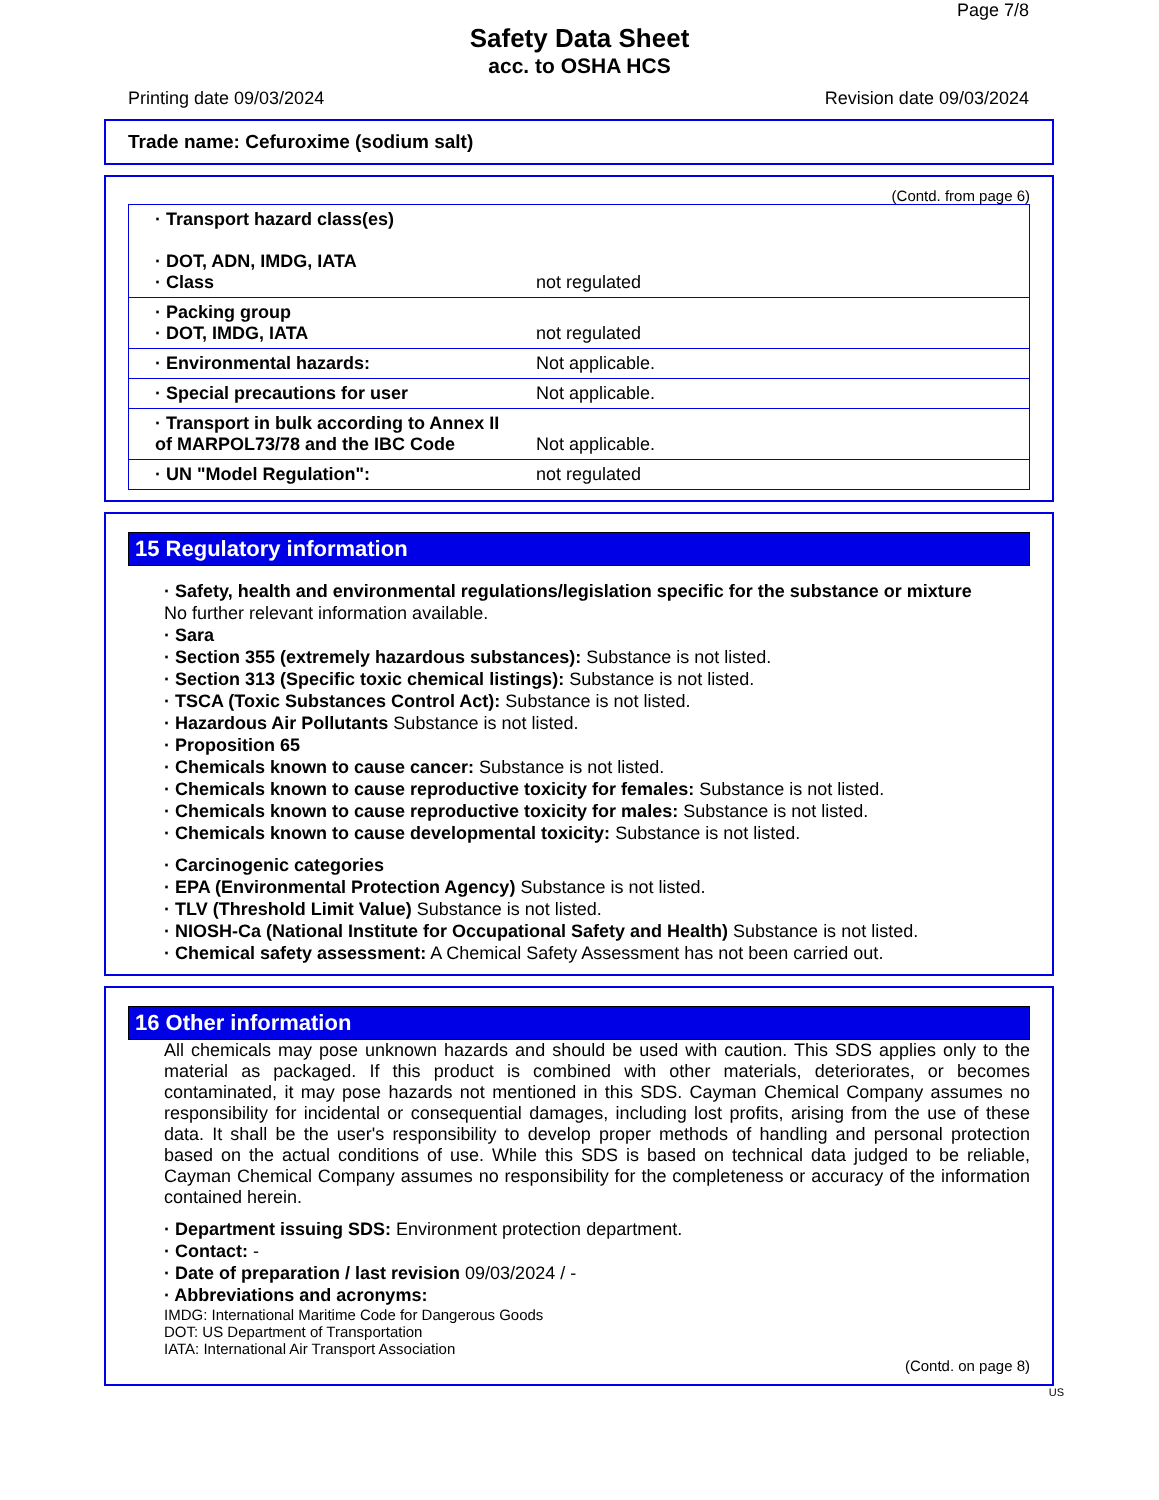Page 7/8
Safety Data Sheet
acc. to OSHA HCS
Printing date 09/03/2024 Revision date 09/03/2024
Trade name: Cefuroxime (sodium salt)
(Contd. from page 6)
| · Transport hazard class(es) · DOT, ADN, IMDG, IATA · Class | not regulated |
| · Packing group · DOT, IMDG, IATA | not regulated |
| · Environmental hazards: | Not applicable. |
| · Special precautions for user | Not applicable. |
| · Transport in bulk according to Annex II of MARPOL73/78 and the IBC Code | Not applicable. |
| · UN "Model Regulation": | not regulated |
15 Regulatory information
· Safety, health and environmental regulations/legislation specific for the substance or mixture
No further relevant information available.
· Sara
· Section 355 (extremely hazardous substances): Substance is not listed.
· Section 313 (Specific toxic chemical listings): Substance is not listed.
· TSCA (Toxic Substances Control Act): Substance is not listed.
· Hazardous Air Pollutants Substance is not listed.
· Proposition 65
· Chemicals known to cause cancer: Substance is not listed.
· Chemicals known to cause reproductive toxicity for females: Substance is not listed.
· Chemicals known to cause reproductive toxicity for males: Substance is not listed.
· Chemicals known to cause developmental toxicity: Substance is not listed.
· Carcinogenic categories
· EPA (Environmental Protection Agency) Substance is not listed.
· TLV (Threshold Limit Value) Substance is not listed.
· NIOSH-Ca (National Institute for Occupational Safety and Health) Substance is not listed.
· Chemical safety assessment: A Chemical Safety Assessment has not been carried out.
16 Other information
All chemicals may pose unknown hazards and should be used with caution. This SDS applies only to the material as packaged. If this product is combined with other materials, deteriorates, or becomes contaminated, it may pose hazards not mentioned in this SDS. Cayman Chemical Company assumes no responsibility for incidental or consequential damages, including lost profits, arising from the use of these data. It shall be the user's responsibility to develop proper methods of handling and personal protection based on the actual conditions of use. While this SDS is based on technical data judged to be reliable, Cayman Chemical Company assumes no responsibility for the completeness or accuracy of the information contained herein.
· Department issuing SDS: Environment protection department.
· Contact: -
· Date of preparation / last revision 09/03/2024 / -
· Abbreviations and acronyms:
IMDG: International Maritime Code for Dangerous Goods
DOT: US Department of Transportation
IATA: International Air Transport Association
(Contd. on page 8)
US